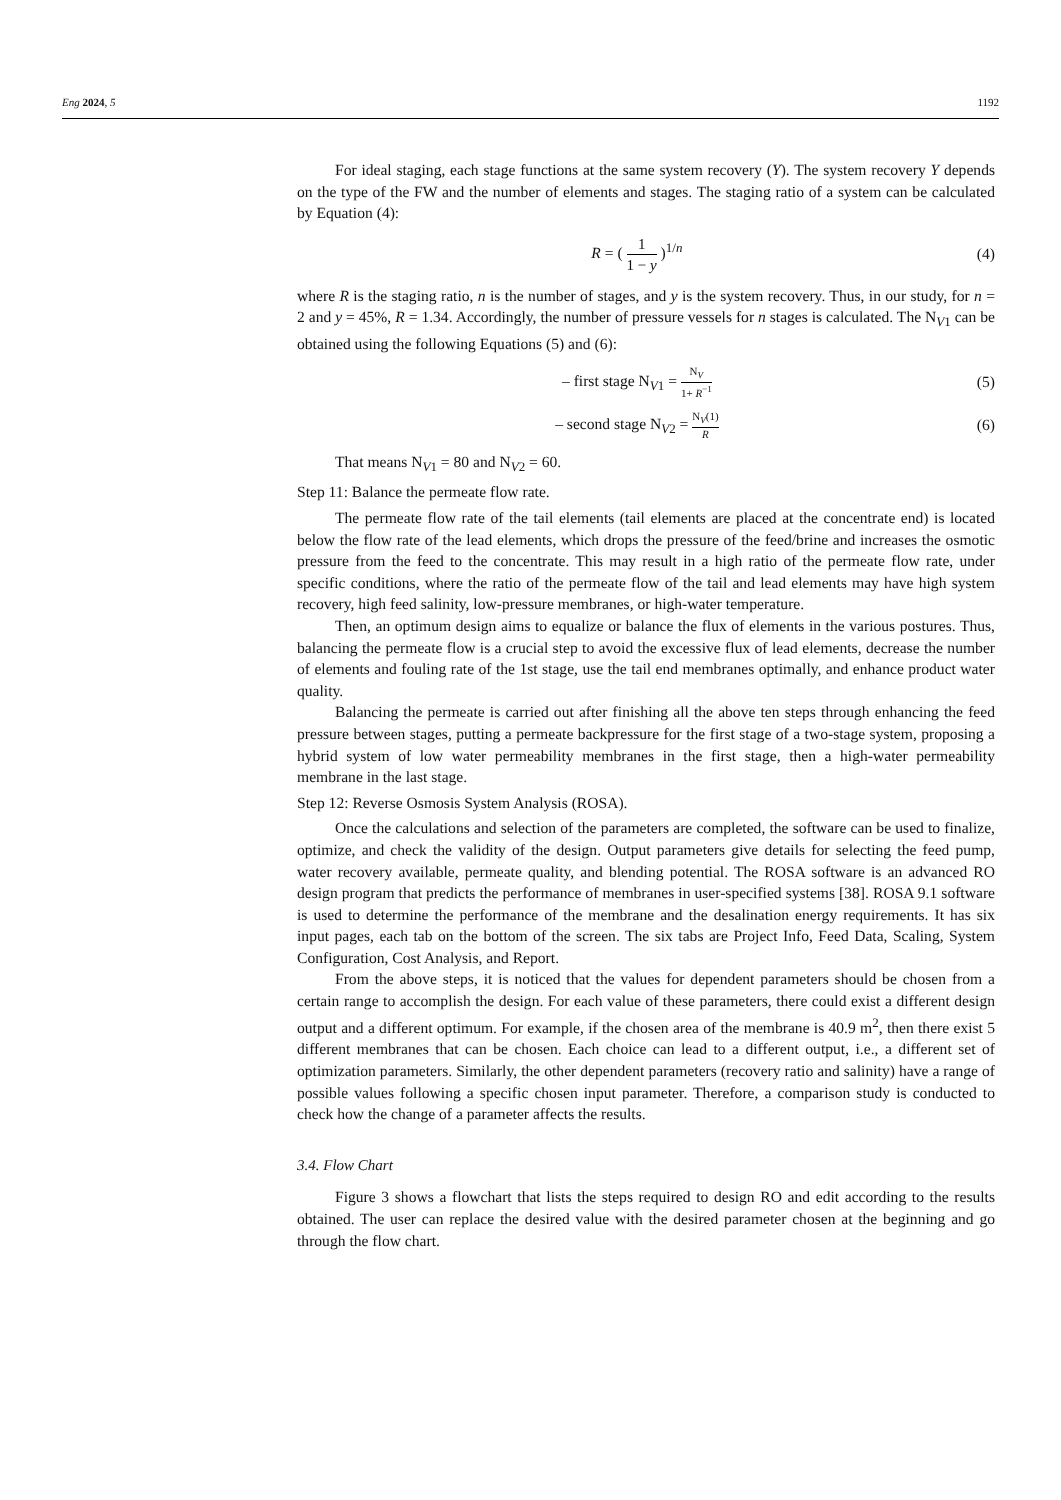Eng 2024, 5 1192
For ideal staging, each stage functions at the same system recovery (Y). The system recovery Y depends on the type of the FW and the number of elements and stages. The staging ratio of a system can be calculated by Equation (4):
R = ( 1 1 − y )<sup>1/n</sup> (4)
where R is the staging ratio, n is the number of stages, and y is the system recovery. Thus, in our study, for n = 2 and y = 45%, R = 1.34. Accordingly, the number of pressure vessels for n stages is calculated. The N<sub>V1</sub> can be obtained using the following Equations (5) and (6):
– first stage N<sub>V1</sub> = N<sub>V</sub> 1+ R<sup>−1</sup> (5)
– second stage N<sub>V2</sub> = N<sub>V</sub>(1) R (6)
That means N<sub>V1</sub> = 80 and N<sub>V2</sub> = 60.
Step 11: Balance the permeate flow rate.
The permeate flow rate of the tail elements (tail elements are placed at the concentrate end) is located below the flow rate of the lead elements, which drops the pressure of the feed/brine and increases the osmotic pressure from the feed to the concentrate. This may result in a high ratio of the permeate flow rate, under specific conditions, where the ratio of the permeate flow of the tail and lead elements may have high system recovery, high feed salinity, low-pressure membranes, or high-water temperature.
Then, an optimum design aims to equalize or balance the flux of elements in the various postures. Thus, balancing the permeate flow is a crucial step to avoid the excessive flux of lead elements, decrease the number of elements and fouling rate of the 1st stage, use the tail end membranes optimally, and enhance product water quality.
Balancing the permeate is carried out after finishing all the above ten steps through enhancing the feed pressure between stages, putting a permeate backpressure for the first stage of a two-stage system, proposing a hybrid system of low water permeability membranes in the first stage, then a high-water permeability membrane in the last stage.
Step 12: Reverse Osmosis System Analysis (ROSA).
Once the calculations and selection of the parameters are completed, the software can be used to finalize, optimize, and check the validity of the design. Output parameters give details for selecting the feed pump, water recovery available, permeate quality, and blending potential. The ROSA software is an advanced RO design program that predicts the performance of membranes in user-specified systems [38]. ROSA 9.1 software is used to determine the performance of the membrane and the desalination energy requirements. It has six input pages, each tab on the bottom of the screen. The six tabs are Project Info, Feed Data, Scaling, System Configuration, Cost Analysis, and Report.
From the above steps, it is noticed that the values for dependent parameters should be chosen from a certain range to accomplish the design. For each value of these parameters, there could exist a different design output and a different optimum. For example, if the chosen area of the membrane is 40.9 m<sup>2</sup>, then there exist 5 different membranes that can be chosen. Each choice can lead to a different output, i.e., a different set of optimization parameters. Similarly, the other dependent parameters (recovery ratio and salinity) have a range of possible values following a specific chosen input parameter. Therefore, a comparison study is conducted to check how the change of a parameter affects the results.
3.4. Flow Chart
Figure 3 shows a flowchart that lists the steps required to design RO and edit according to the results obtained. The user can replace the desired value with the desired parameter chosen at the beginning and go through the flow chart.